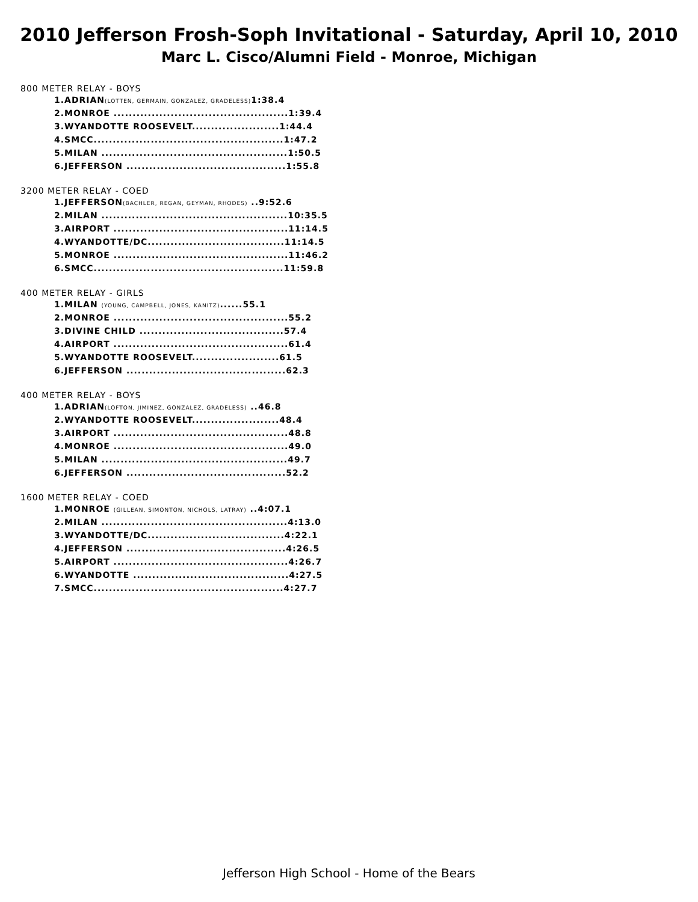2010 Jefferson Frosh-Soph Invitational - Saturday, April 10, 2010
Marc L. Cisco/Alumni Field - Monroe, Michigan
800 METER RELAY - BOYS
1.ADRIAN(LOTTEN, GERMAIN, GONZALEZ, GRADELESS) 1:38.4
2.MONROE ..............................................1:39.4
3.WYANDOTTE ROOSEVELT.......................1:44.4
4.SMCC..................................................1:47.2
5.MILAN .................................................1:50.5
6.JEFFERSON ..........................................1:55.8
3200 METER RELAY - COED
1.JEFFERSON(BACHLER, REGAN, GEYMAN, RHODES) ..9:52.6
2.MILAN .................................................10:35.5
3.AIRPORT ..............................................11:14.5
4.WYANDOTTE/DC....................................11:14.5
5.MONROE ..............................................11:46.2
6.SMCC..................................................11:59.8
400 METER RELAY - GIRLS
1.MILAN (YOUNG, CAMPBELL, JONES, KANITZ)......55.1
2.MONROE ..............................................55.2
3.DIVINE CHILD ......................................57.4
4.AIRPORT ..............................................61.4
5.WYANDOTTE ROOSEVELT.......................61.5
6.JEFFERSON ..........................................62.3
400 METER RELAY - BOYS
1.ADRIAN(LOFTON, JIMINEZ, GONZALEZ, GRADELESS) ..46.8
2.WYANDOTTE ROOSEVELT.......................48.4
3.AIRPORT ..............................................48.8
4.MONROE ..............................................49.0
5.MILAN .................................................49.7
6.JEFFERSON ..........................................52.2
1600 METER RELAY - COED
1.MONROE (GILLEAN, SIMONTON, NICHOLS, LATRAY) ..4:07.1
2.MILAN .................................................4:13.0
3.WYANDOTTE/DC....................................4:22.1
4.JEFFERSON ..........................................4:26.5
5.AIRPORT ..............................................4:26.7
6.WYANDOTTE .........................................4:27.5
7.SMCC..................................................4:27.7
Jefferson High School - Home of the Bears